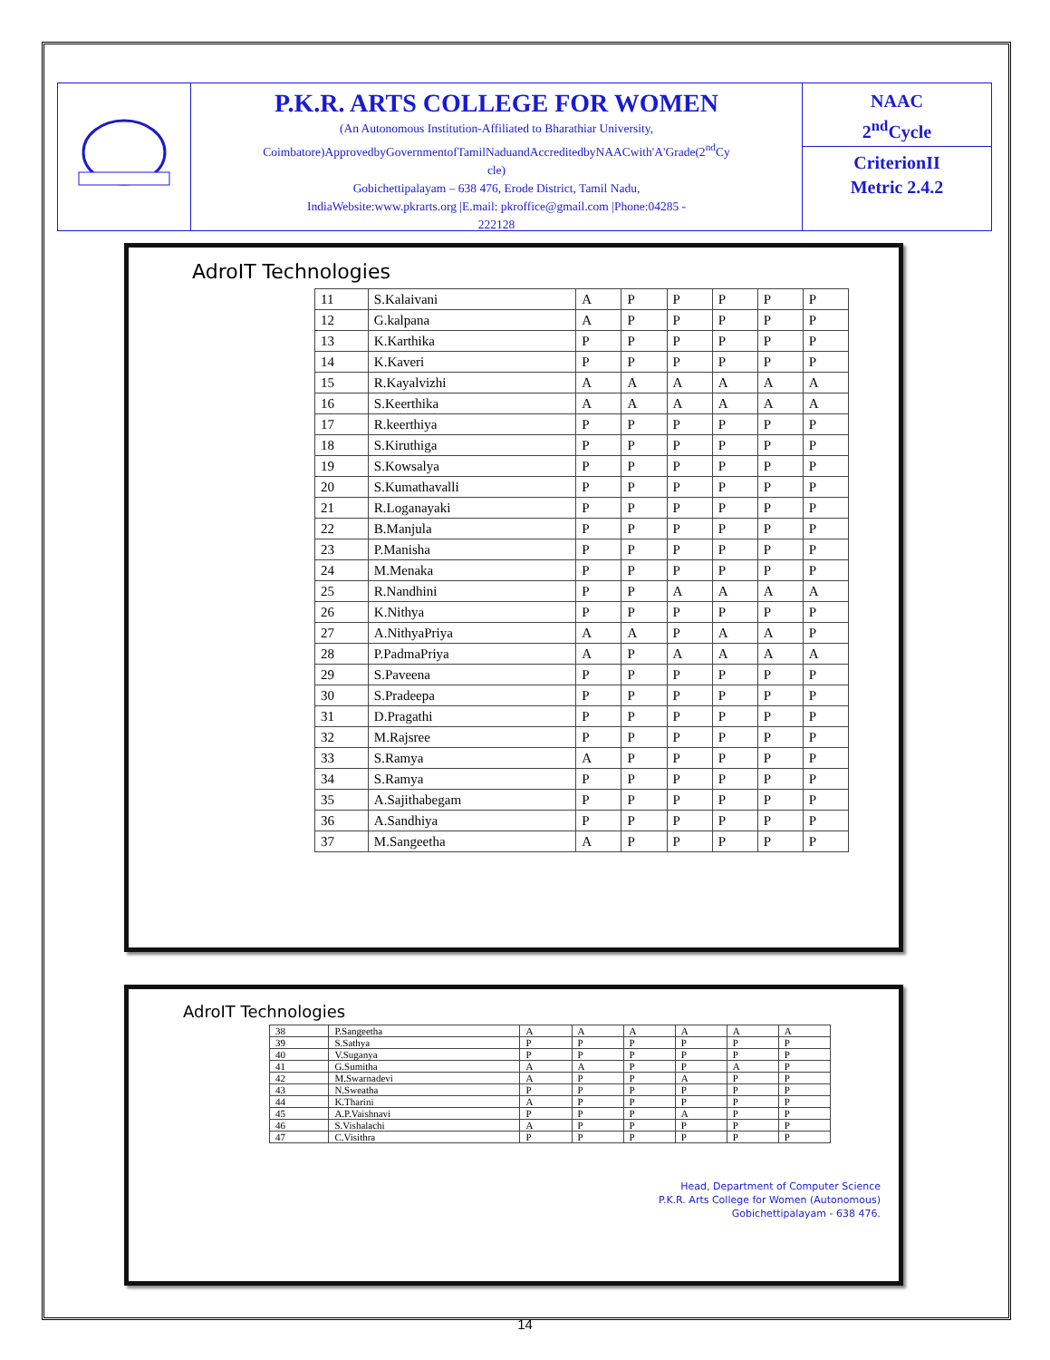P.K.R. ARTS COLLEGE FOR WOMEN
(An Autonomous Institution-Affiliated to Bharathiar University,
Coimbatore)ApprovedbyGovernmentofTamilNaduandAccreditedbyNAACwith'A'Grade(2<sup>nd</sup>Cy
cle)
Gobichettipalayam – 638 476, Erode District, Tamil Nadu,
IndiaWebsite:www.pkrarts.org |E.mail: pkroffice@gmail.com |Phone:04285 -
222128
NAAC
2<sup>nd</sup>Cycle
CriterionII
Metric 2.4.2
AdroIT Technologies
| 11 | S.Kalaivani | A | P | P | P | P | P |
| 12 | G.kalpana | A | P | P | P | P | P |
| 13 | K.Karthika | P | P | P | P | P | P |
| 14 | K.Kaveri | P | P | P | P | P | P |
| 15 | R.Kayalvizhi | A | A | A | A | A | A |
| 16 | S.Keerthika | A | A | A | A | A | A |
| 17 | R.keerthiya | P | P | P | P | P | P |
| 18 | S.Kiruthiga | P | P | P | P | P | P |
| 19 | S.Kowsalya | P | P | P | P | P | P |
| 20 | S.Kumathavalli | P | P | P | P | P | P |
| 21 | R.Loganayaki | P | P | P | P | P | P |
| 22 | B.Manjula | P | P | P | P | P | P |
| 23 | P.Manisha | P | P | P | P | P | P |
| 24 | M.Menaka | P | P | P | P | P | P |
| 25 | R.Nandhini | P | P | A | A | A | A |
| 26 | K.Nithya | P | P | P | P | P | P |
| 27 | A.NithyaPriya | A | A | P | A | A | P |
| 28 | P.PadmaPriya | A | P | A | A | A | A |
| 29 | S.Paveena | P | P | P | P | P | P |
| 30 | S.Pradeepa | P | P | P | P | P | P |
| 31 | D.Pragathi | P | P | P | P | P | P |
| 32 | M.Rajsree | P | P | P | P | P | P |
| 33 | S.Ramya | A | P | P | P | P | P |
| 34 | S.Ramya | P | P | P | P | P | P |
| 35 | A.Sajithabegam | P | P | P | P | P | P |
| 36 | A.Sandhiya | P | P | P | P | P | P |
| 37 | M.Sangeetha | A | P | P | P | P | P |
AdroIT Technologies
| 38 | P.Sangeetha | A | A | A | A | A | A |
| 39 | S.Sathya | P | P | P | P | P | P |
| 40 | V.Suganya | P | P | P | P | P | P |
| 41 | G.Sumitha | A | A | P | P | A | P |
| 42 | M.Swarnadevi | A | P | P | A | P | P |
| 43 | N.Sweatha | P | P | P | P | P | P |
| 44 | K.Tharini | A | P | P | P | P | P |
| 45 | A.P.Vaishnavi | P | P | P | A | P | P |
| 46 | S.Vishalachi | A | P | P | P | P | P |
| 47 | C.Visithra | P | P | P | P | P | P |
Head, Department of Computer Science
P.K.R. Arts College for Women (Autonomous)
Gobichettipalayam - 638 476.
14